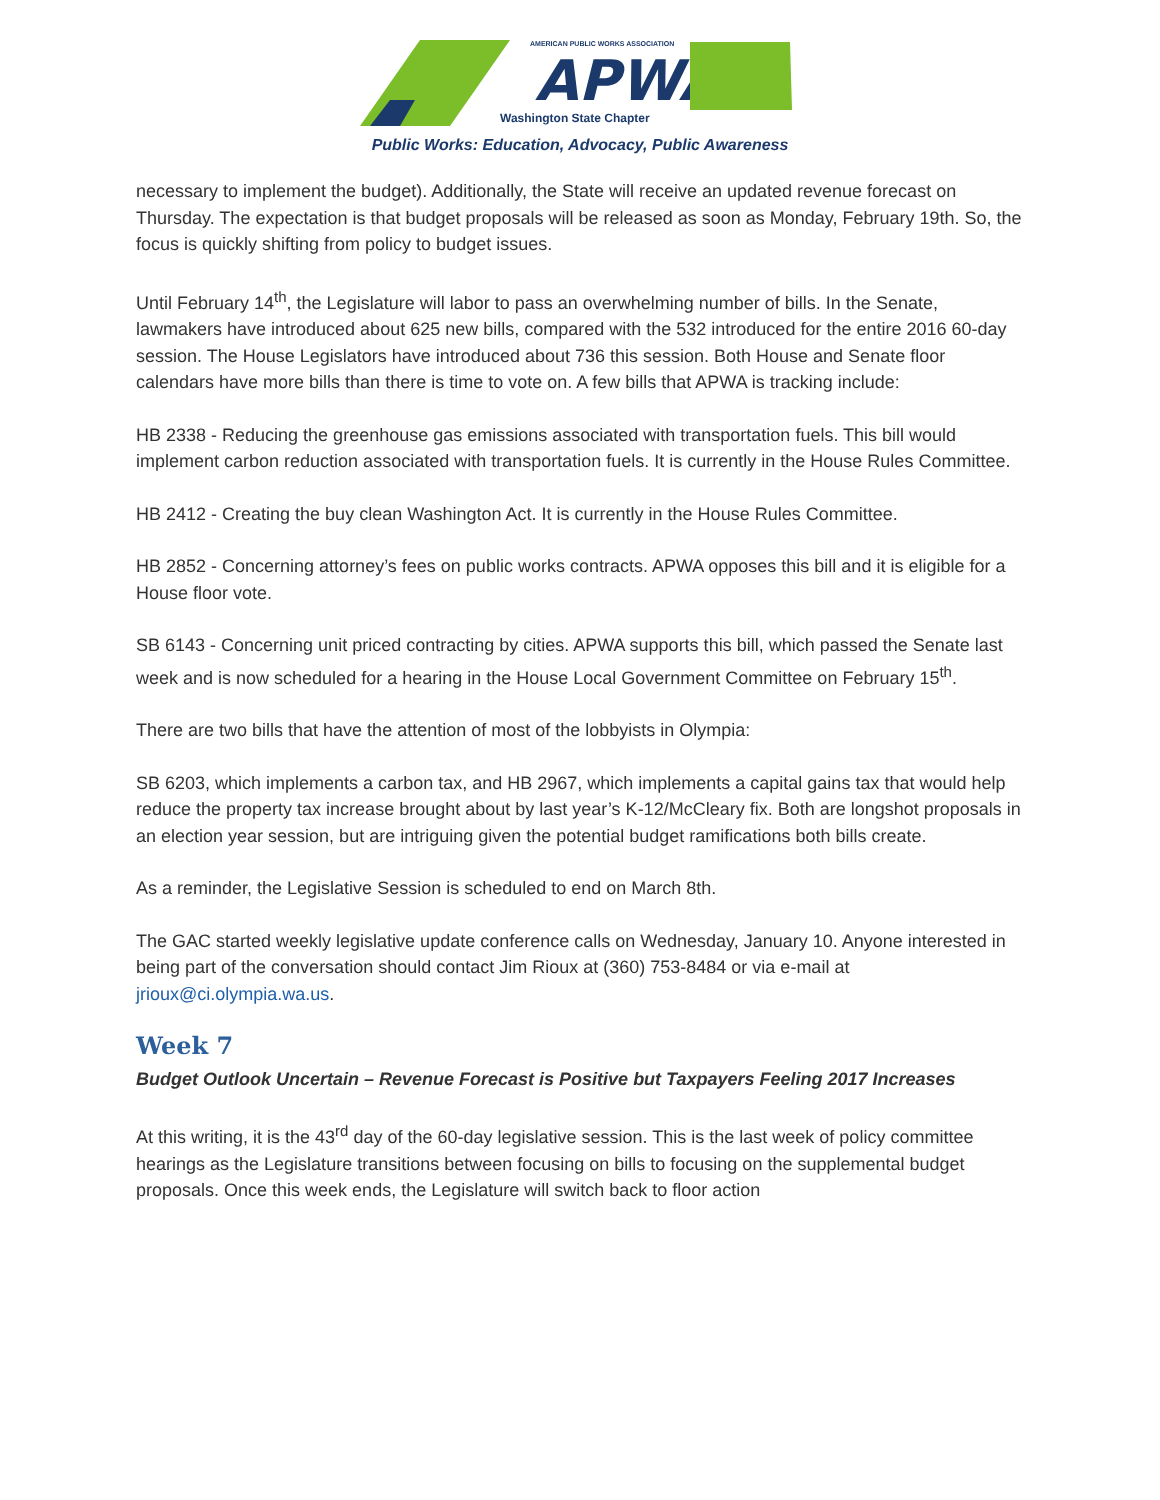APWA
AMERICAN PUBLIC WORKS ASSOCIATION
Washington State Chapter
Public Works: Education, Advocacy, Public Awareness
necessary to implement the budget). Additionally, the State will receive an updated revenue forecast on Thursday. The expectation is that budget proposals will be released as soon as Monday, February 19th. So, the focus is quickly shifting from policy to budget issues.
Until February 14<sup>th</sup>, the Legislature will labor to pass an overwhelming number of bills. In the Senate, lawmakers have introduced about 625 new bills, compared with the 532 introduced for the entire 2016 60-day session. The House Legislators have introduced about 736 this session. Both House and Senate floor calendars have more bills than there is time to vote on. A few bills that APWA is tracking include:
HB 2338 - Reducing the greenhouse gas emissions associated with transportation fuels. This bill would implement carbon reduction associated with transportation fuels. It is currently in the House Rules Committee.
HB 2412 - Creating the buy clean Washington Act. It is currently in the House Rules Committee.
HB 2852 - Concerning attorney’s fees on public works contracts. APWA opposes this bill and it is eligible for a House floor vote.
SB 6143 - Concerning unit priced contracting by cities. APWA supports this bill, which passed the Senate last week and is now scheduled for a hearing in the House Local Government Committee on February 15<sup>th</sup>.
There are two bills that have the attention of most of the lobbyists in Olympia:
SB 6203, which implements a carbon tax, and HB 2967, which implements a capital gains tax that would help reduce the property tax increase brought about by last year’s K-12/McCleary fix. Both are longshot proposals in an election year session, but are intriguing given the potential budget ramifications both bills create.
As a reminder, the Legislative Session is scheduled to end on March 8th.
The GAC started weekly legislative update conference calls on Wednesday, January 10. Anyone interested in being part of the conversation should contact Jim Rioux at (360) 753-8484 or via e-mail at jrioux@ci.olympia.wa.us.
Week 7
Budget Outlook Uncertain – Revenue Forecast is Positive but Taxpayers Feeling 2017 Increases
At this writing, it is the 43<sup>rd</sup> day of the 60-day legislative session. This is the last week of policy committee hearings as the Legislature transitions between focusing on bills to focusing on the supplemental budget proposals. Once this week ends, the Legislature will switch back to floor action